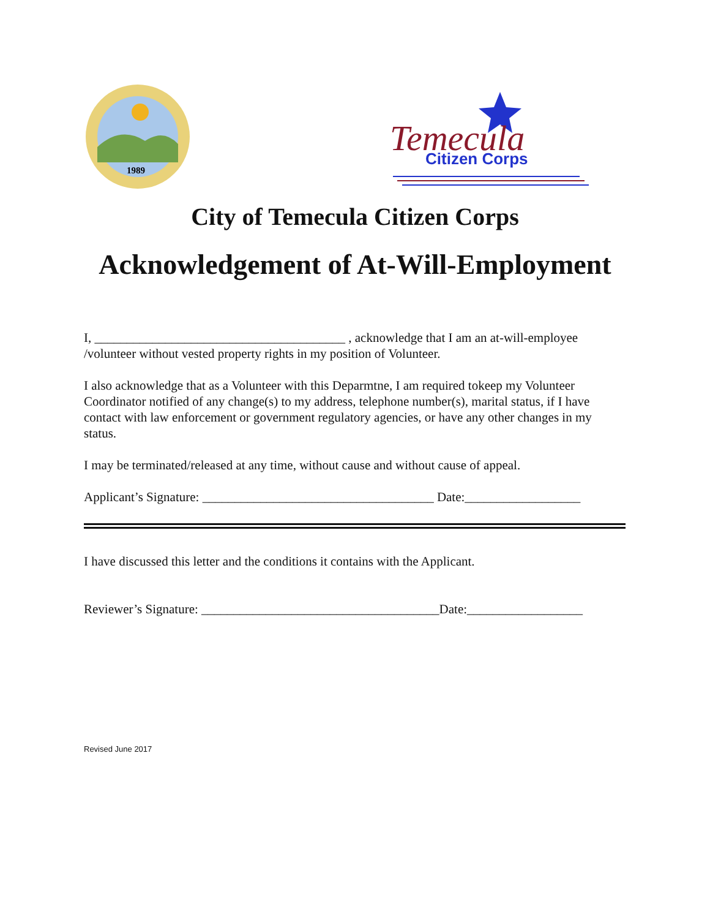1989
Temecula
Citizen Corps
City of Temecula Citizen Corps
Acknowledgement of At-Will-Employment
I, _______________________________________ , acknowledge that I am an at-will-employee /volunteer without vested property rights in my position of Volunteer.
I also acknowledge that as a Volunteer with this Deparmtne, I am required tokeep my Volunteer Coordinator notified of any change(s) to my address, telephone number(s), marital status, if I have contact with law enforcement or government regulatory agencies, or have any other changes in my status.
I may be terminated/released at any time, without cause and without cause of appeal.
Applicant’s Signature: ____________________________________ Date:__________________
I have discussed this letter and the conditions it contains with the Applicant.
Reviewer’s Signature: _____________________________________Date:__________________
Revised June 2017